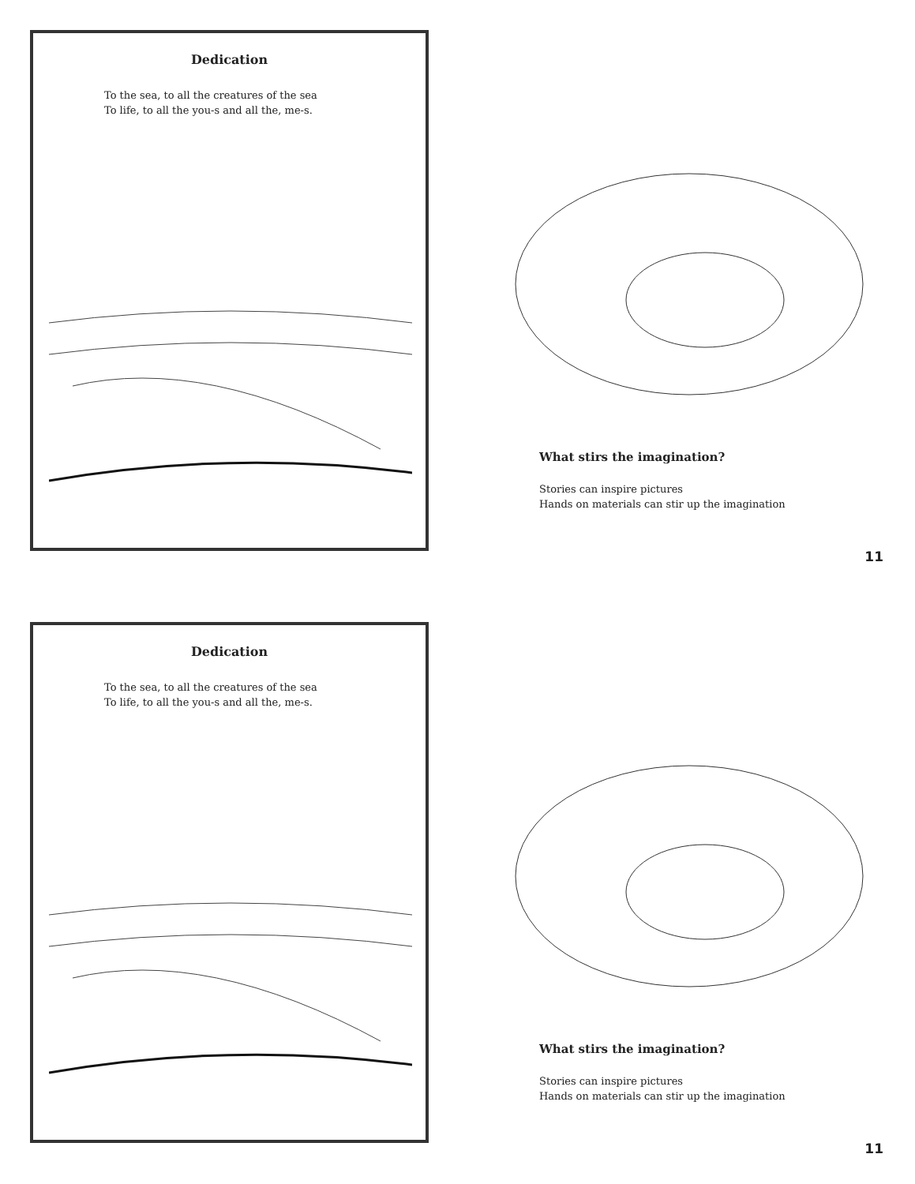Dedication
To the sea, to all the creatures of the sea
To life, to all the you-s and all the, me-s.
What stirs the imagination?
Stories can inspire pictures
Hands on materials can stir up the imagination
11
Dedication
To the sea, to all the creatures of the sea
To life, to all the you-s and all the, me-s.
What stirs the imagination?
Stories can inspire pictures
Hands on materials can stir up the imagination
11